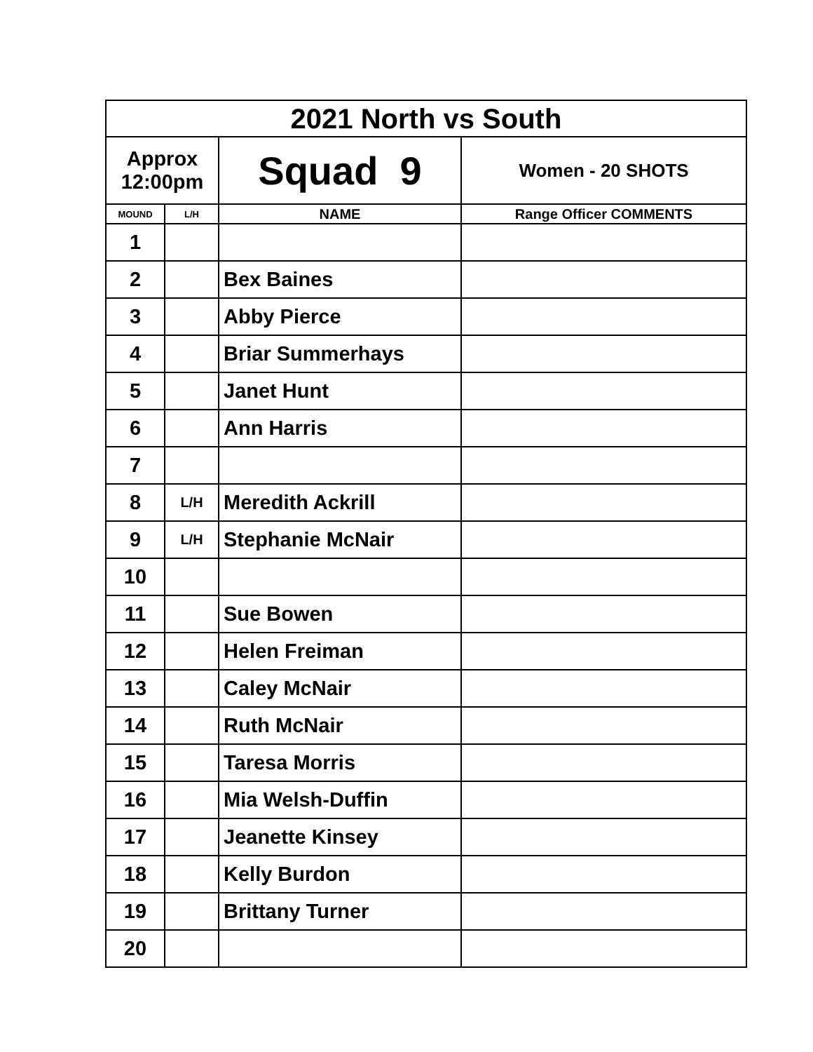| 2021 North vs South | | | |
| Approx 12:00pm | | Squad 9 | Women - 20 SHOTS |
| MOUND | L/H | NAME | Range Officer COMMENTS |
| 1 | | | |
| 2 | | Bex Baines | |
| 3 | | Abby Pierce | |
| 4 | | Briar Summerhays | |
| 5 | | Janet Hunt | |
| 6 | | Ann Harris | |
| 7 | | | |
| 8 | L/H | Meredith Ackrill | |
| 9 | L/H | Stephanie McNair | |
| 10 | | | |
| 11 | | Sue Bowen | |
| 12 | | Helen Freiman | |
| 13 | | Caley McNair | |
| 14 | | Ruth McNair | |
| 15 | | Taresa Morris | |
| 16 | | Mia Welsh-Duffin | |
| 17 | | Jeanette Kinsey | |
| 18 | | Kelly Burdon | |
| 19 | | Brittany Turner | |
| 20 | | | |